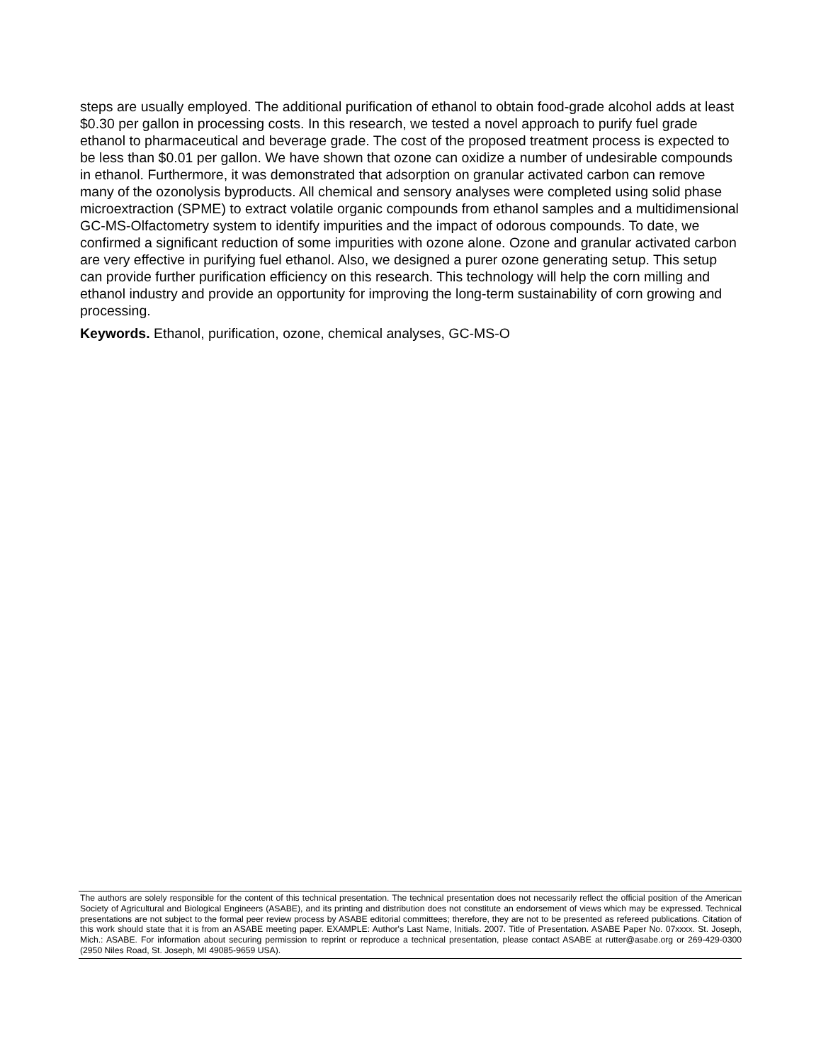steps are usually employed. The additional purification of ethanol to obtain food-grade alcohol adds at least $0.30 per gallon in processing costs. In this research, we tested a novel approach to purify fuel grade ethanol to pharmaceutical and beverage grade. The cost of the proposed treatment process is expected to be less than $0.01 per gallon. We have shown that ozone can oxidize a number of undesirable compounds in ethanol. Furthermore, it was demonstrated that adsorption on granular activated carbon can remove many of the ozonolysis byproducts. All chemical and sensory analyses were completed using solid phase microextraction (SPME) to extract volatile organic compounds from ethanol samples and a multidimensional GC-MS-Olfactometry system to identify impurities and the impact of odorous compounds. To date, we confirmed a significant reduction of some impurities with ozone alone. Ozone and granular activated carbon are very effective in purifying fuel ethanol. Also, we designed a purer ozone generating setup. This setup can provide further purification efficiency on this research. This technology will help the corn milling and ethanol industry and provide an opportunity for improving the long-term sustainability of corn growing and processing.
Keywords. Ethanol, purification, ozone, chemical analyses, GC-MS-O
The authors are solely responsible for the content of this technical presentation. The technical presentation does not necessarily reflect the official position of the American Society of Agricultural and Biological Engineers (ASABE), and its printing and distribution does not constitute an endorsement of views which may be expressed. Technical presentations are not subject to the formal peer review process by ASABE editorial committees; therefore, they are not to be presented as refereed publications. Citation of this work should state that it is from an ASABE meeting paper. EXAMPLE: Author's Last Name, Initials. 2007. Title of Presentation. ASABE Paper No. 07xxxx. St. Joseph, Mich.: ASABE. For information about securing permission to reprint or reproduce a technical presentation, please contact ASABE at rutter@asabe.org or 269-429-0300 (2950 Niles Road, St. Joseph, MI 49085-9659 USA).